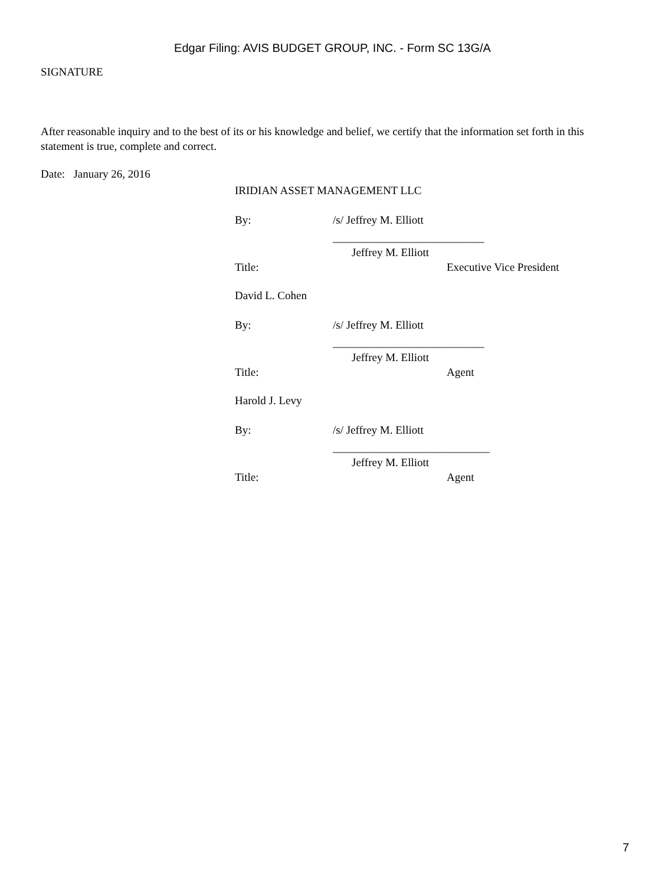Edgar Filing: AVIS BUDGET GROUP, INC. - Form SC 13G/A
SIGNATURE
After reasonable inquiry and to the best of its or his knowledge and belief, we certify that the information set forth in this statement is true, complete and correct.
Date: January 26, 2016
IRIDIAN ASSET MANAGEMENT LLC
By: /s/ Jeffrey M. Elliott
___________________________
Jeffrey M. Elliott
Title: Executive Vice President
David L. Cohen
By: /s/ Jeffrey M. Elliott
___________________________
Jeffrey M. Elliott
Title: Agent
Harold J. Levy
By: /s/ Jeffrey M. Elliott
____________________________
Jeffrey M. Elliott
Title: Agent
7